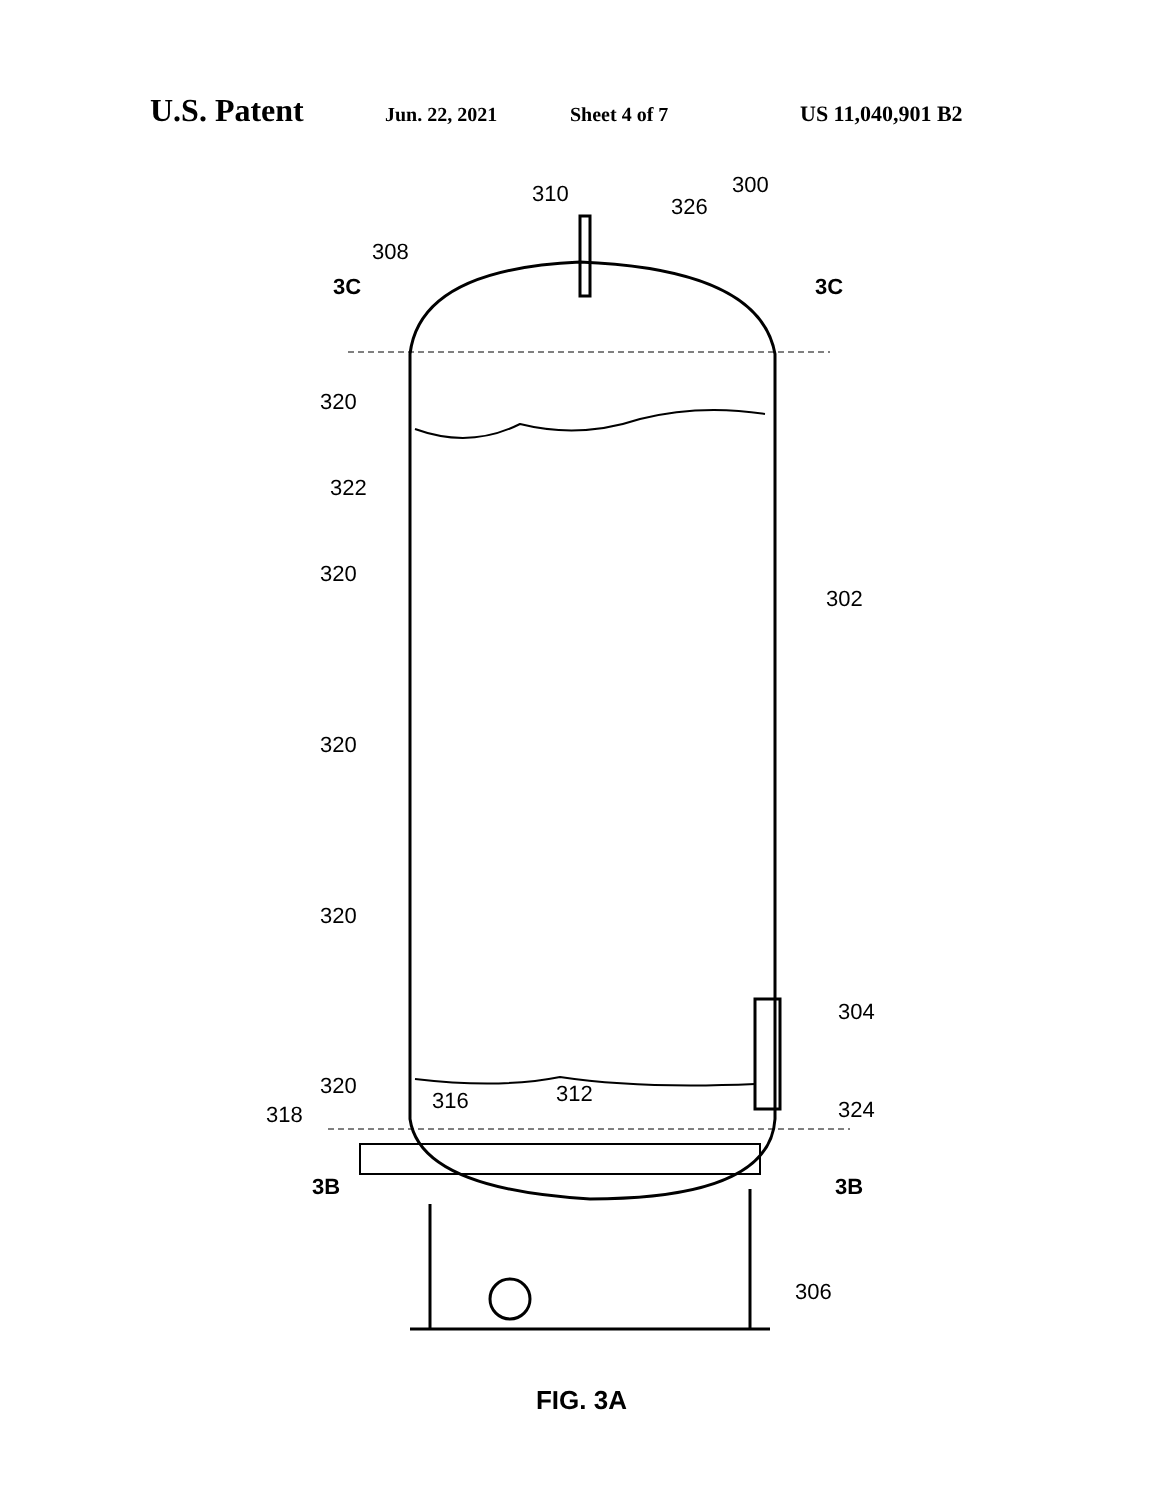U.S. Patent Jun. 22, 2021 Sheet 4 of 7 US 11,040,901 B2
310
300
326
308
3C
3C
320
322
320
302
320
320
304
320
316
312
324
318
3B
3B
306
FIG. 3A